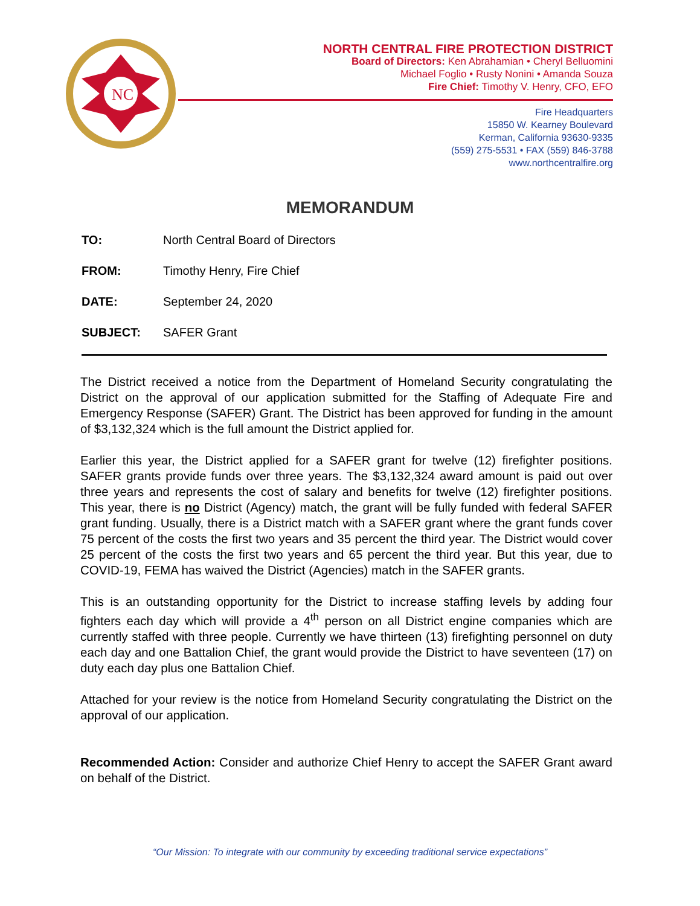NC
NORTH CENTRAL FIRE PROTECTION DISTRICT
Board of Directors: Ken Abrahamian • Cheryl Belluomini
Michael Foglio • Rusty Nonini • Amanda Souza
Fire Chief: Timothy V. Henry, CFO, EFO
Fire Headquarters
15850 W. Kearney Boulevard
Kerman, California 93630-9335
(559) 275-5531 • FAX (559) 846-3788
www.northcentralfire.org
MEMORANDUM
TO: North Central Board of Directors
FROM: Timothy Henry, Fire Chief
DATE: September 24, 2020
SUBJECT: SAFER Grant
The District received a notice from the Department of Homeland Security congratulating the District on the approval of our application submitted for the Staffing of Adequate Fire and Emergency Response (SAFER) Grant. The District has been approved for funding in the amount of $3,132,324 which is the full amount the District applied for.
Earlier this year, the District applied for a SAFER grant for twelve (12) firefighter positions. SAFER grants provide funds over three years. The $3,132,324 award amount is paid out over three years and represents the cost of salary and benefits for twelve (12) firefighter positions. This year, there is no District (Agency) match, the grant will be fully funded with federal SAFER grant funding. Usually, there is a District match with a SAFER grant where the grant funds cover 75 percent of the costs the first two years and 35 percent the third year. The District would cover 25 percent of the costs the first two years and 65 percent the third year. But this year, due to COVID-19, FEMA has waived the District (Agencies) match in the SAFER grants.
This is an outstanding opportunity for the District to increase staffing levels by adding four fighters each day which will provide a 4<sup>th</sup> person on all District engine companies which are currently staffed with three people. Currently we have thirteen (13) firefighting personnel on duty each day and one Battalion Chief, the grant would provide the District to have seventeen (17) on duty each day plus one Battalion Chief.
Attached for your review is the notice from Homeland Security congratulating the District on the approval of our application.
Recommended Action: Consider and authorize Chief Henry to accept the SAFER Grant award on behalf of the District.
“Our Mission: To integrate with our community by exceeding traditional service expectations”